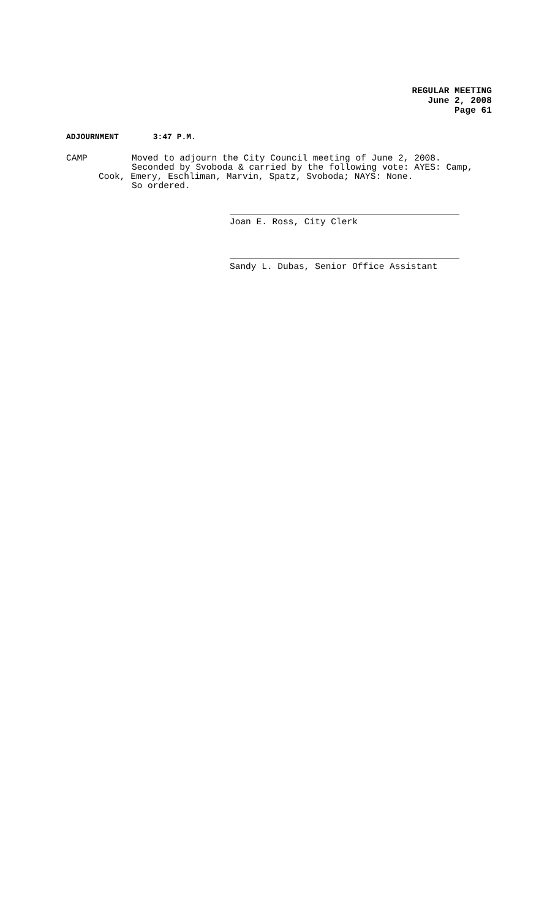REGULAR MEETING
June 2, 2008
Page 61
ADJOURNMENT 3:47 P.M.
CAMP Moved to adjourn the City Council meeting of June 2, 2008.
Seconded by Svoboda & carried by the following vote: AYES: Camp,
Cook, Emery, Eschliman, Marvin, Spatz, Svoboda; NAYS: None.
So ordered.
Joan E. Ross, City Clerk
Sandy L. Dubas, Senior Office Assistant